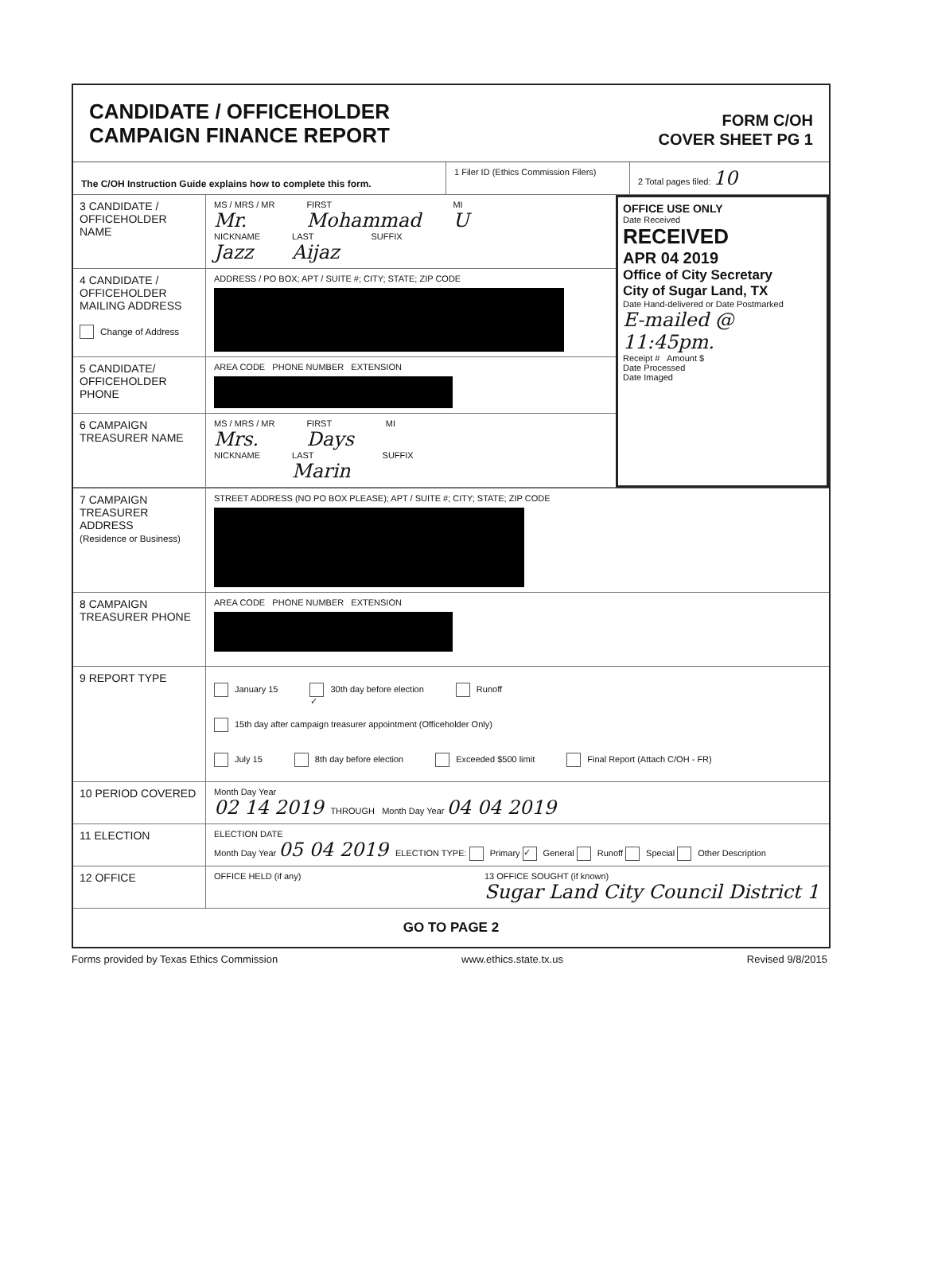CANDIDATE / OFFICEHOLDER
CAMPAIGN FINANCE REPORT
FORM C/OH
COVER SHEET PG 1
The C/OH Instruction Guide explains how to complete this form.
1 Filer ID (Ethics Commission Filers)
2 Total pages filed: 10
3 CANDIDATE / OFFICEHOLDER NAME
MS / MRS / MR
Mr. FIRST
Mohammad MI
U
NICKNAME
Jazz LAST
Aijaz SUFFIX
4 CANDIDATE / OFFICEHOLDER MAILING ADDRESS
Change of Address
ADDRESS / PO BOX; APT / SUITE #; CITY; STATE; ZIP CODE
5 CANDIDATE/ OFFICEHOLDER PHONE
AREA CODE PHONE NUMBER EXTENSION
6 CAMPAIGN TREASURER NAME
MS / MRS / MR
Mrs. FIRST
Days MI
NICKNAME LAST
Marin SUFFIX
OFFICE USE ONLY
Date Received
RECEIVED
APR 04 2019
Office of City Secretary
City of Sugar Land, TX
Date Hand-delivered or Date Postmarked
E-mailed @ 11:45pm.
Receipt # Amount $
Date Processed
Date Imaged
7 CAMPAIGN TREASURER ADDRESS
(Residence or Business)
STREET ADDRESS (NO PO BOX PLEASE); APT / SUITE #; CITY; STATE; ZIP CODE
8 CAMPAIGN TREASURER PHONE
AREA CODE PHONE NUMBER EXTENSION
9 REPORT TYPE
January 15 ✓ 30th day before election Runoff 15th day after campaign treasurer appointment (Officeholder Only)
July 15 8th day before election Exceeded $500 limit Final Report (Attach C/OH - FR)
10 PERIOD COVERED
Month Day Year
02 14 2019 THROUGH Month Day Year 04 04 2019
11 ELECTION
ELECTION DATE
Month Day Year 05 04 2019 ELECTION TYPE: Primary ✓ General Runoff Special Other Description
12 OFFICE
OFFICE HELD (if any) 13 OFFICE SOUGHT (if known)
Sugar Land City Council District 1
GO TO PAGE 2
Forms provided by Texas Ethics Commission www.ethics.state.tx.us Revised 9/8/2015